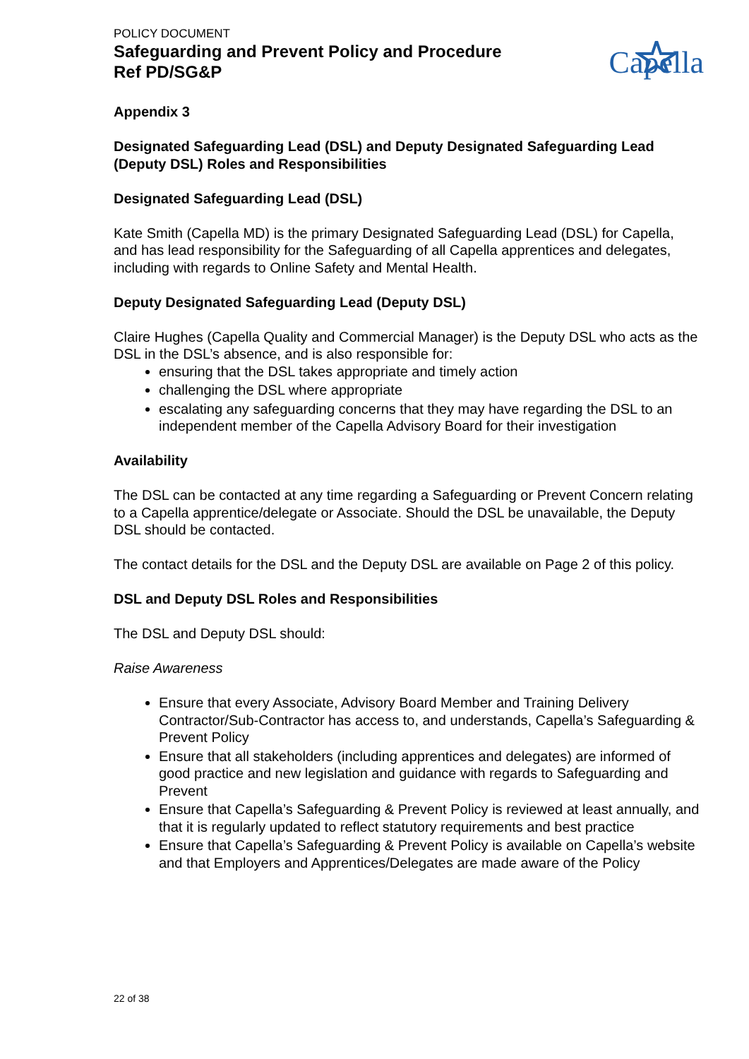POLICY DOCUMENT
Safeguarding and Prevent Policy and Procedure
Ref PD/SG&P
Capella
Appendix 3
Designated Safeguarding Lead (DSL) and Deputy Designated Safeguarding Lead (Deputy DSL) Roles and Responsibilities
Designated Safeguarding Lead (DSL)
Kate Smith (Capella MD) is the primary Designated Safeguarding Lead (DSL) for Capella, and has lead responsibility for the Safeguarding of all Capella apprentices and delegates, including with regards to Online Safety and Mental Health.
Deputy Designated Safeguarding Lead (Deputy DSL)
Claire Hughes (Capella Quality and Commercial Manager) is the Deputy DSL who acts as the DSL in the DSL’s absence, and is also responsible for:
ensuring that the DSL takes appropriate and timely action
challenging the DSL where appropriate
escalating any safeguarding concerns that they may have regarding the DSL to an independent member of the Capella Advisory Board for their investigation
Availability
The DSL can be contacted at any time regarding a Safeguarding or Prevent Concern relating to a Capella apprentice/delegate or Associate. Should the DSL be unavailable, the Deputy DSL should be contacted.
The contact details for the DSL and the Deputy DSL are available on Page 2 of this policy.
DSL and Deputy DSL Roles and Responsibilities
The DSL and Deputy DSL should:
Raise Awareness
Ensure that every Associate, Advisory Board Member and Training Delivery Contractor/Sub-Contractor has access to, and understands, Capella’s Safeguarding & Prevent Policy
Ensure that all stakeholders (including apprentices and delegates) are informed of good practice and new legislation and guidance with regards to Safeguarding and Prevent
Ensure that Capella’s Safeguarding & Prevent Policy is reviewed at least annually, and that it is regularly updated to reflect statutory requirements and best practice
Ensure that Capella’s Safeguarding & Prevent Policy is available on Capella’s website and that Employers and Apprentices/Delegates are made aware of the Policy
22 of 38